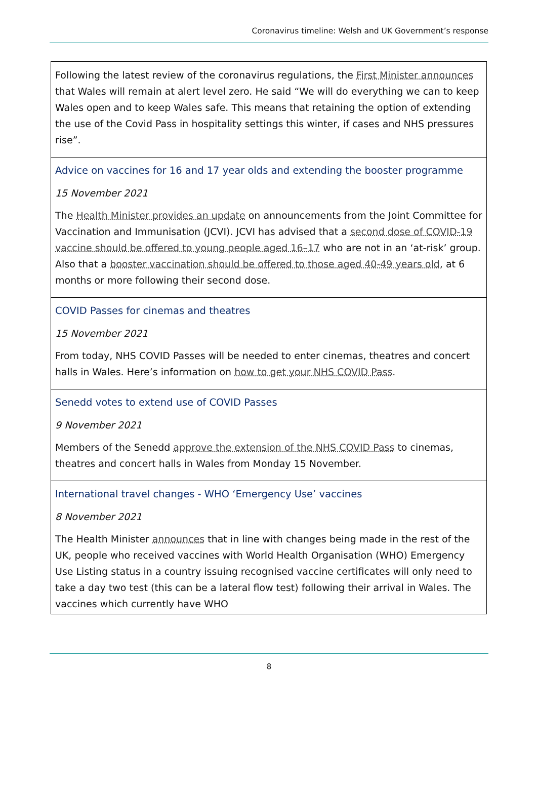Coronavirus timeline: Welsh and UK Government’s response
| Following the latest review of the coronavirus regulations, the First Minister announces that Wales will remain at alert level zero. He said “We will do everything we can to keep Wales open and to keep Wales safe. This means that retaining the option of extending the use of the Covid Pass in hospitality settings this winter, if cases and NHS pressures rise”. |
| Advice on vaccines for 16 and 17 year olds and extending the booster programme 15 November 2021 The Health Minister provides an update on announcements from the Joint Committee for Vaccination and Immunisation (JCVI). JCVI has advised that a second dose of COVID-19 vaccine should be offered to young people aged 16–17 who are not in an ‘at-risk’ group. Also that a booster vaccination should be offered to those aged 40-49 years old , at 6 months or more following their second dose. |
| COVID Passes for cinemas and theatres 15 November 2021 From today, NHS COVID Passes will be needed to enter cinemas, theatres and concert halls in Wales. Here’s information on how to get your NHS COVID Pass . |
| Senedd votes to extend use of COVID Passes 9 November 2021 Members of the Senedd approve the extension of the NHS COVID Pass to cinemas, theatres and concert halls in Wales from Monday 15 November. |
| International travel changes - WHO ‘Emergency Use’ vaccines 8 November 2021 The Health Minister announces that in line with changes being made in the rest of the UK, people who received vaccines with World Health Organisation (WHO) Emergency Use Listing status in a country issuing recognised vaccine certificates will only need to take a day two test (this can be a lateral flow test) following their arrival in Wales. The vaccines which currently have WHO |
8